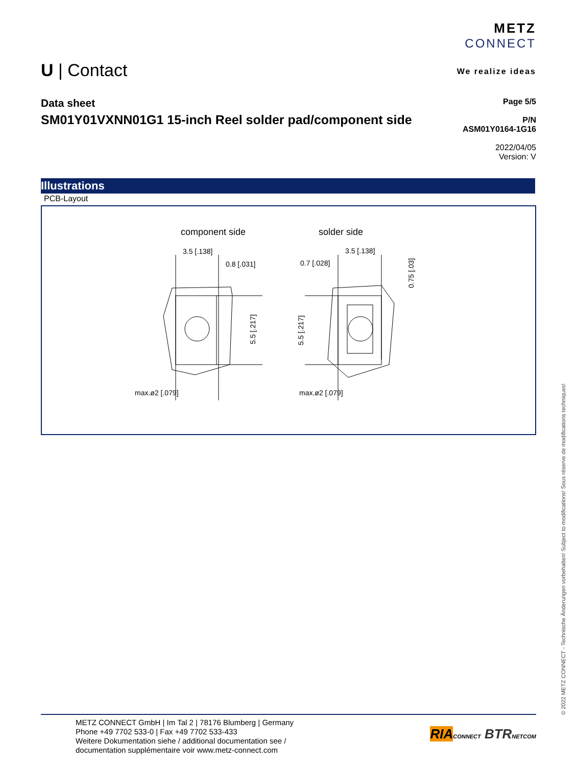U | Contact
METZ
CONNECT
We realize ideas
Data sheet
SM01Y01VXNN01G1 15-inch Reel solder pad/component side
Page 5/5
P/N
ASM01Y0164-1G16
2022/04/05
Version: V
Illustrations
PCB-Layout
component side
solder side
3.5 [.138]
0.8 [.031]
0.7 [.028]
3.5 [.138]
max.ø2 [.079]
max.ø2 [.079]
5.5 [.217]
5.5 [.217]
0.75 [.03]
© 2022 METZ CONNECT - Technische Änderungen vorbehalten! Subject to modifications! Sous réserve de modifications techniques!
METZ CONNECT GmbH | Im Tal 2 | 78176 Blumberg | Germany
Phone +49 7702 533-0 | Fax +49 7702 533-433
Weitere Dokumentation siehe / additional documentation see /
documentation supplémentaire voir www.metz-connect.com
RIA CONNECT BTR NETCOM